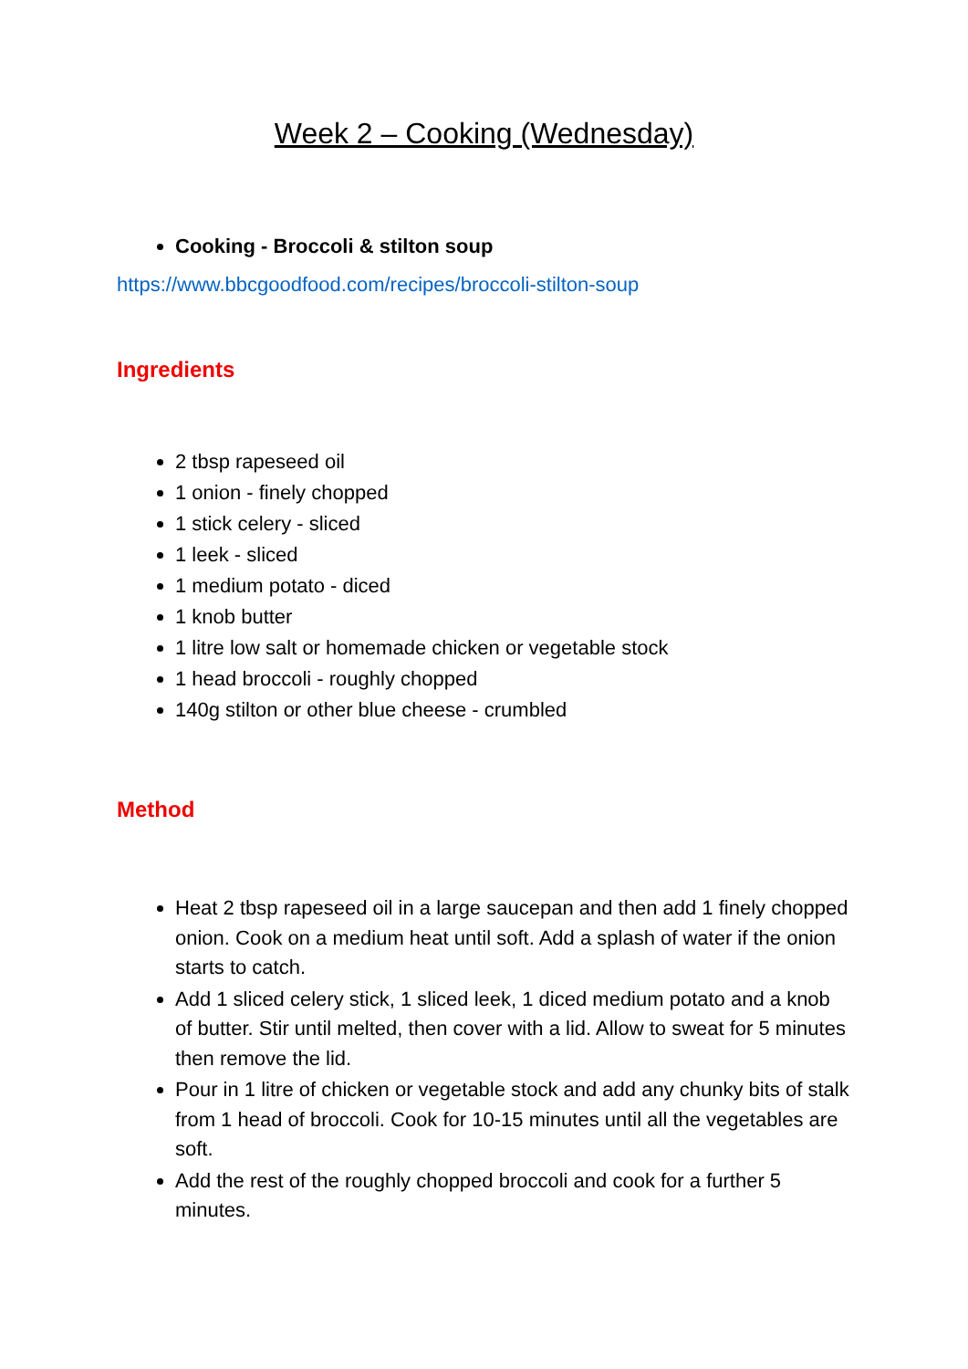Week 2 – Cooking (Wednesday)
Cooking - Broccoli & stilton soup
https://www.bbcgoodfood.com/recipes/broccoli-stilton-soup
Ingredients
2 tbsp rapeseed oil
1 onion - finely chopped
1 stick celery - sliced
1 leek - sliced
1 medium potato - diced
1 knob butter
1 litre low salt or homemade chicken or vegetable stock
1 head broccoli - roughly chopped
140g stilton or other blue cheese - crumbled
Method
Heat 2 tbsp rapeseed oil in a large saucepan and then add 1 finely chopped onion. Cook on a medium heat until soft. Add a splash of water if the onion starts to catch.
Add 1 sliced celery stick, 1 sliced leek, 1 diced medium potato and a knob of butter. Stir until melted, then cover with a lid. Allow to sweat for 5 minutes then remove the lid.
Pour in 1 litre of chicken or vegetable stock and add any chunky bits of stalk from 1 head of broccoli. Cook for 10-15 minutes until all the vegetables are soft.
Add the rest of the roughly chopped broccoli and cook for a further 5 minutes.